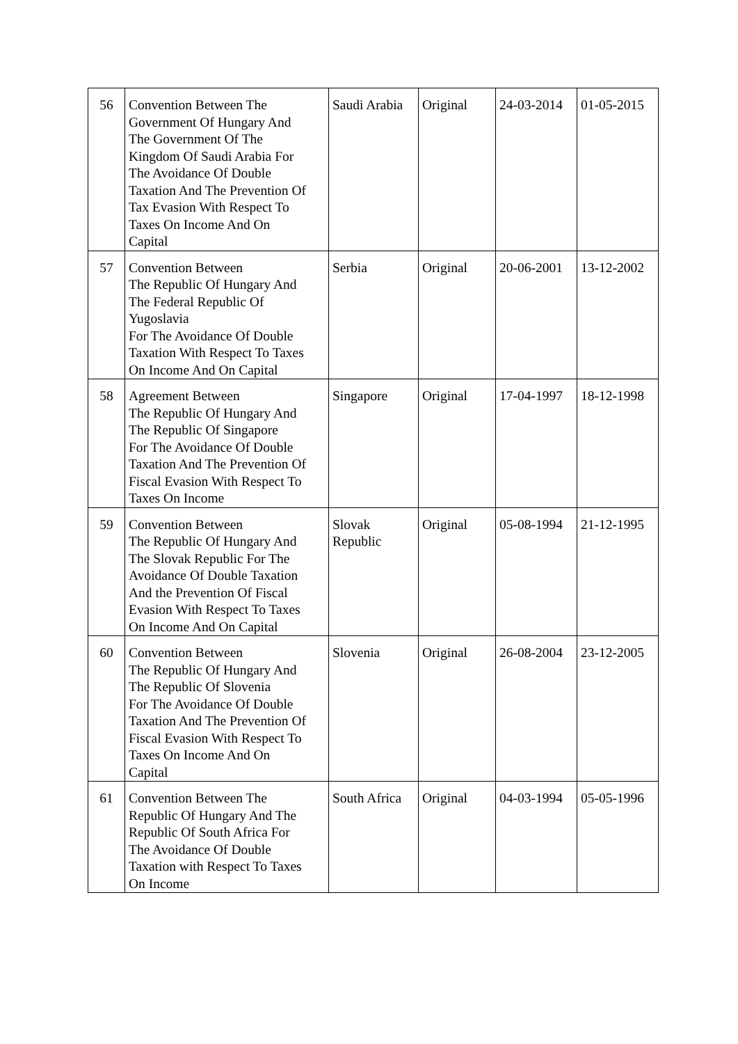| 56 | Convention Between The Government Of Hungary And The Government Of The Kingdom Of Saudi Arabia For The Avoidance Of Double Taxation And The Prevention Of Tax Evasion With Respect To Taxes On Income And On Capital | Saudi Arabia | Original | 24-03-2014 | 01-05-2015 |
| 57 | Convention Between The Republic Of Hungary And The Federal Republic Of Yugoslavia For The Avoidance Of Double Taxation With Respect To Taxes On Income And On Capital | Serbia | Original | 20-06-2001 | 13-12-2002 |
| 58 | Agreement Between The Republic Of Hungary And The Republic Of Singapore For The Avoidance Of Double Taxation And The Prevention Of Fiscal Evasion With Respect To Taxes On Income | Singapore | Original | 17-04-1997 | 18-12-1998 |
| 59 | Convention Between The Republic Of Hungary And The Slovak Republic For The Avoidance Of Double Taxation And the Prevention Of Fiscal Evasion With Respect To Taxes On Income And On Capital | Slovak Republic | Original | 05-08-1994 | 21-12-1995 |
| 60 | Convention Between The Republic Of Hungary And The Republic Of Slovenia For The Avoidance Of Double Taxation And The Prevention Of Fiscal Evasion With Respect To Taxes On Income And On Capital | Slovenia | Original | 26-08-2004 | 23-12-2005 |
| 61 | Convention Between The Republic Of Hungary And The Republic Of South Africa For The Avoidance Of Double Taxation with Respect To Taxes On Income | South Africa | Original | 04-03-1994 | 05-05-1996 |